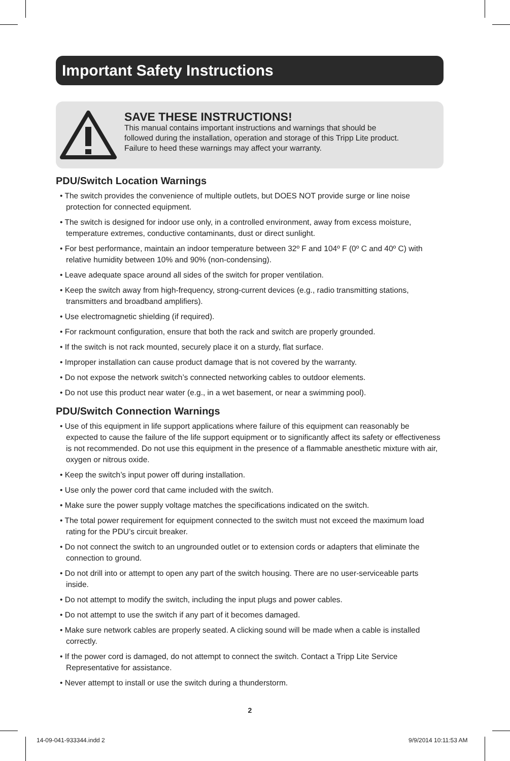Important Safety Instructions
SAVE THESE INSTRUCTIONS!
This manual contains important instructions and warnings that should be
followed during the installation, operation and storage of this Tripp Lite product.
Failure to heed these warnings may affect your warranty.
PDU/Switch Location Warnings
• The switch provides the convenience of multiple outlets, but DOES NOT provide surge or line noise protection for connected equipment.
• The switch is designed for indoor use only, in a controlled environment, away from excess moisture, temperature extremes, conductive contaminants, dust or direct sunlight.
• For best performance, maintain an indoor temperature between 32º F and 104º F (0º C and 40º C) with relative humidity between 10% and 90% (non-condensing).
• Leave adequate space around all sides of the switch for proper ventilation.
• Keep the switch away from high-frequency, strong-current devices (e.g., radio transmitting stations, transmitters and broadband amplifiers).
• Use electromagnetic shielding (if required).
• For rackmount configuration, ensure that both the rack and switch are properly grounded.
• If the switch is not rack mounted, securely place it on a sturdy, flat surface.
• Improper installation can cause product damage that is not covered by the warranty.
• Do not expose the network switch’s connected networking cables to outdoor elements.
• Do not use this product near water (e.g., in a wet basement, or near a swimming pool).
PDU/Switch Connection Warnings
• Use of this equipment in life support applications where failure of this equipment can reasonably be expected to cause the failure of the life support equipment or to significantly affect its safety or effectiveness is not recommended. Do not use this equipment in the presence of a flammable anesthetic mixture with air, oxygen or nitrous oxide.
• Keep the switch’s input power off during installation.
• Use only the power cord that came included with the switch.
• Make sure the power supply voltage matches the specifications indicated on the switch.
• The total power requirement for equipment connected to the switch must not exceed the maximum load rating for the PDU’s circuit breaker.
• Do not connect the switch to an ungrounded outlet or to extension cords or adapters that eliminate the connection to ground.
• Do not drill into or attempt to open any part of the switch housing. There are no user-serviceable parts inside.
• Do not attempt to modify the switch, including the input plugs and power cables.
• Do not attempt to use the switch if any part of it becomes damaged.
• Make sure network cables are properly seated. A clicking sound will be made when a cable is installed correctly.
• If the power cord is damaged, do not attempt to connect the switch. Contact a Tripp Lite Service Representative for assistance.
• Never attempt to install or use the switch during a thunderstorm.
2
14-09-041-933344.indd 2 9/9/2014 10:11:53 AM